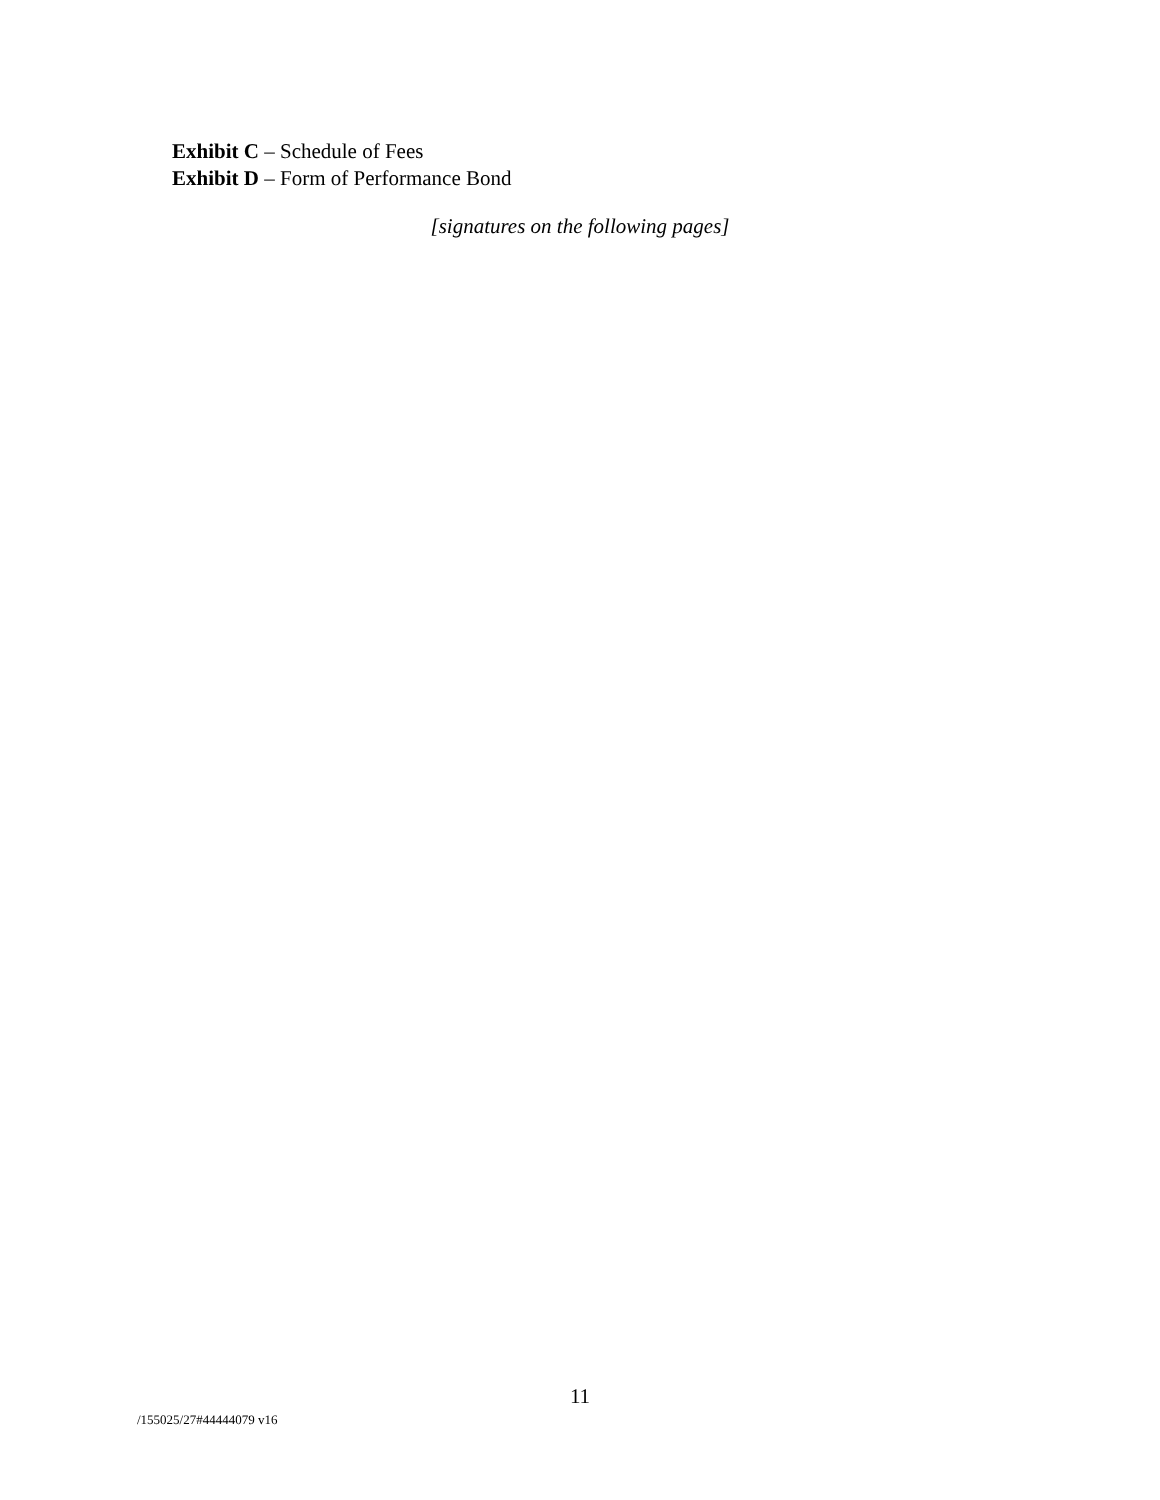Exhibit C – Schedule of Fees
Exhibit D – Form of Performance Bond
[signatures on the following pages]
11
/155025/27#44444079 v16